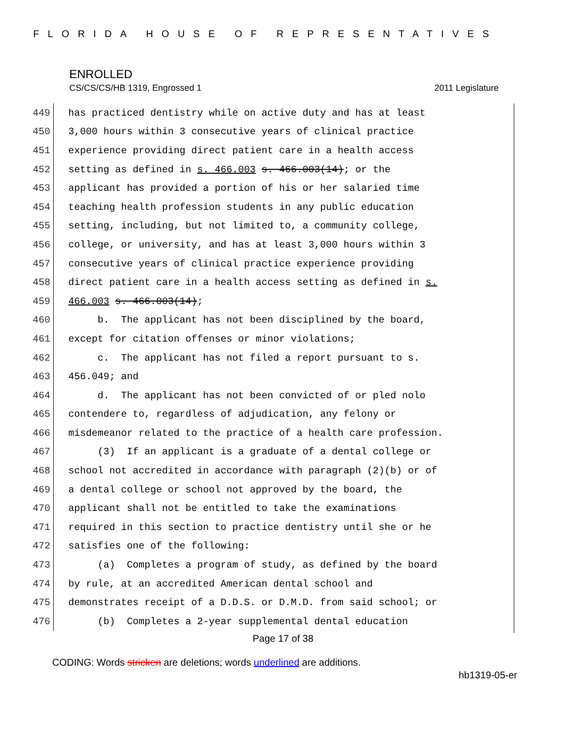FLORIDA HOUSE OF REPRESENTATIVES
ENROLLED
CS/CS/CS/HB 1319, Engrossed 1 2011 Legislature
449 has practiced dentistry while on active duty and has at least
450 3,000 hours within 3 consecutive years of clinical practice
451 experience providing direct patient care in a health access
452 setting as defined in s. 466.003 s. 466.003(14); or the
453 applicant has provided a portion of his or her salaried time
454 teaching health profession students in any public education
455 setting, including, but not limited to, a community college,
456 college, or university, and has at least 3,000 hours within 3
457 consecutive years of clinical practice experience providing
458 direct patient care in a health access setting as defined in s.
459 466.003 s. 466.003(14);
460 b. The applicant has not been disciplined by the board,
461 except for citation offenses or minor violations;
462 c. The applicant has not filed a report pursuant to s.
463 456.049; and
464 d. The applicant has not been convicted of or pled nolo
465 contendere to, regardless of adjudication, any felony or
466 misdemeanor related to the practice of a health care profession.
467 (3) If an applicant is a graduate of a dental college or
468 school not accredited in accordance with paragraph (2)(b) or of
469 a dental college or school not approved by the board, the
470 applicant shall not be entitled to take the examinations
471 required in this section to practice dentistry until she or he
472 satisfies one of the following:
473 (a) Completes a program of study, as defined by the board
474 by rule, at an accredited American dental school and
475 demonstrates receipt of a D.D.S. or D.M.D. from said school; or
476 (b) Completes a 2-year supplemental dental education
Page 17 of 38
CODING: Words stricken are deletions; words underlined are additions.
hb1319-05-er